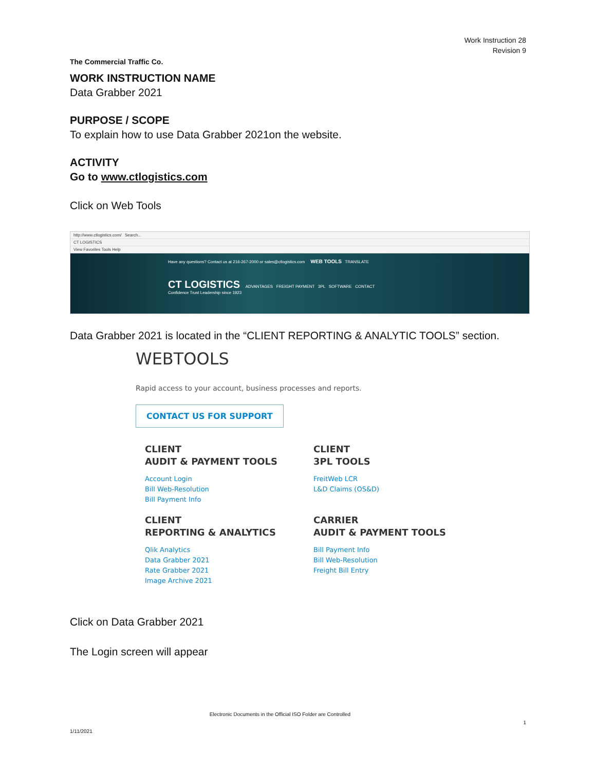Work Instruction 28
Revision 9
The Commercial Traffic Co.
WORK INSTRUCTION NAME
Data Grabber 2021
PURPOSE / SCOPE
To explain how to use Data Grabber 2021on the website.
ACTIVITY
Go to www.ctlogistics.com
Click on Web Tools
http://www.ctlogistics.com/ Search...
CT LOGISTICS
View Favorites Tools Help
Have any questions? Contact us at 216-267-2000 or sales@ctlogistics.com WEB TOOLS TRANSLATE
CT LOGISTICS ADVANTAGES FREIGHT PAYMENT 3PL SOFTWARE CONTACT
Confidence Trust Leadership since 1923
Data Grabber 2021 is located in the “CLIENT REPORTING & ANALYTIC TOOLS” section.
WEBTOOLS
Rapid access to your account, business processes and reports.
CONTACT US FOR SUPPORT
CLIENT
AUDIT & PAYMENT TOOLS
Account Login
Bill Web-Resolution
Bill Payment Info
CLIENT
3PL TOOLS
FreitWeb LCR
L&D Claims (OS&D)
CLIENT
REPORTING & ANALYTICS
Qlik Analytics
Data Grabber 2021
Rate Grabber 2021
Image Archive 2021
CARRIER
AUDIT & PAYMENT TOOLS
Bill Payment Info
Bill Web-Resolution
Freight Bill Entry
Click on Data Grabber 2021
The Login screen will appear
Electronic Documents in the Official ISO Folder are Controlled
1
1/11/2021